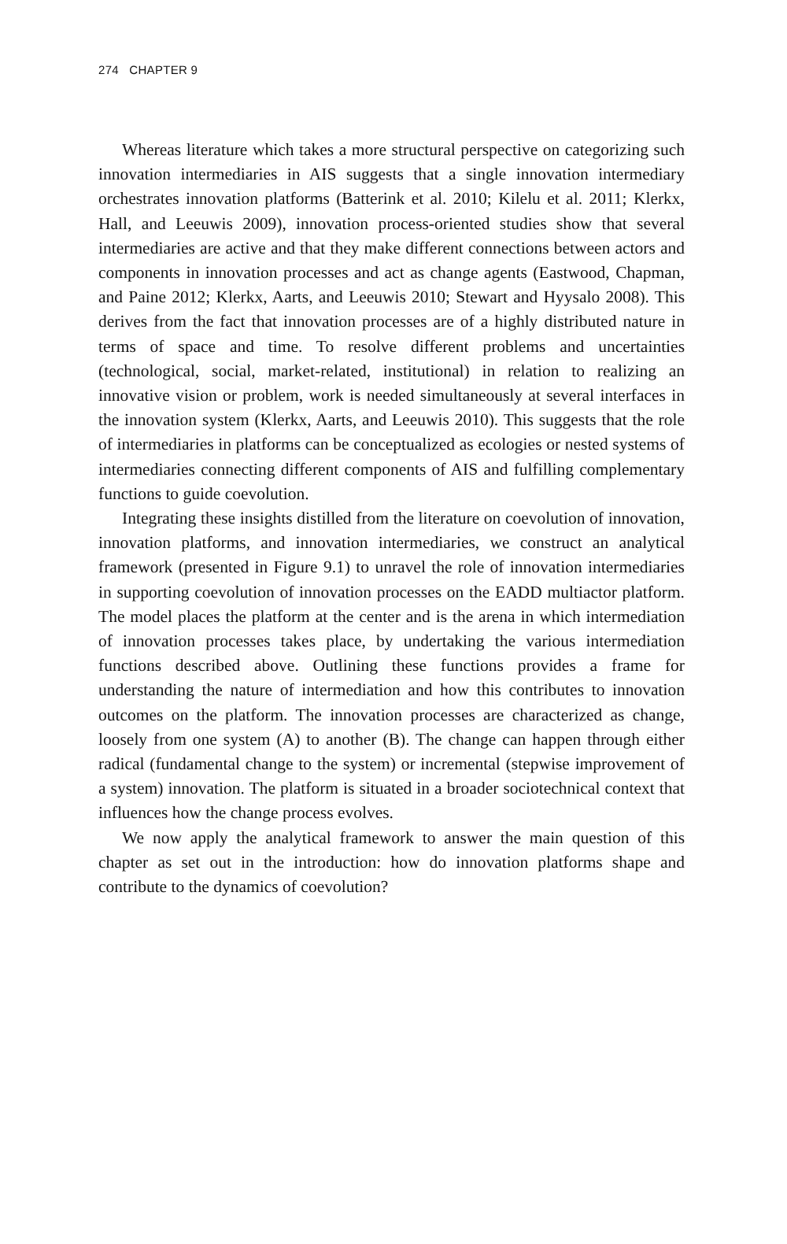274 CHAPTER 9
Whereas literature which takes a more structural perspective on categorizing such innovation intermediaries in AIS suggests that a single innovation intermediary orchestrates innovation platforms (Batterink et al. 2010; Kilelu et al. 2011; Klerkx, Hall, and Leeuwis 2009), innovation process-oriented studies show that several intermediaries are active and that they make different connections between actors and components in innovation processes and act as change agents (Eastwood, Chapman, and Paine 2012; Klerkx, Aarts, and Leeuwis 2010; Stewart and Hyysalo 2008). This derives from the fact that innovation processes are of a highly distributed nature in terms of space and time. To resolve different problems and uncertainties (technological, social, market-related, institutional) in relation to realizing an innovative vision or problem, work is needed simultaneously at several interfaces in the innovation system (Klerkx, Aarts, and Leeuwis 2010). This suggests that the role of intermediaries in platforms can be conceptualized as ecologies or nested systems of intermediaries connecting different components of AIS and fulfilling complementary functions to guide coevolution.
Integrating these insights distilled from the literature on coevolution of innovation, innovation platforms, and innovation intermediaries, we construct an analytical framework (presented in Figure 9.1) to unravel the role of innovation intermediaries in supporting coevolution of innovation processes on the EADD multiactor platform. The model places the platform at the center and is the arena in which intermediation of innovation processes takes place, by undertaking the various intermediation functions described above. Outlining these functions provides a frame for understanding the nature of intermediation and how this contributes to innovation outcomes on the platform. The innovation processes are characterized as change, loosely from one system (A) to another (B). The change can happen through either radical (fundamental change to the system) or incremental (stepwise improvement of a system) innovation. The platform is situated in a broader sociotechnical context that influences how the change process evolves.
We now apply the analytical framework to answer the main question of this chapter as set out in the introduction: how do innovation platforms shape and contribute to the dynamics of coevolution?